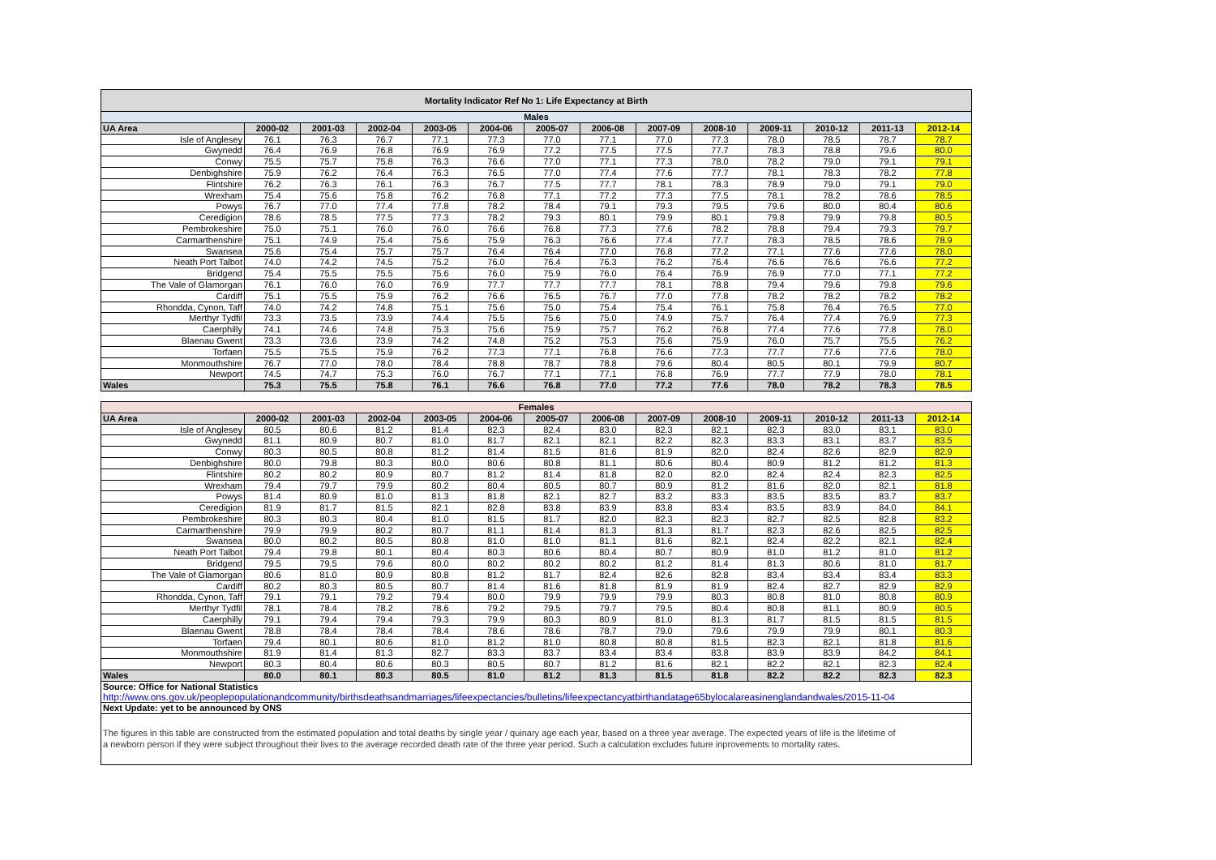| Mortality Indicator Ref No 1: Life Expectancy at Birth | | | | | | | | | | | | | |
| Males | | | | | | | | | | | | | |
| UA Area | 2000-02 | 2001-03 | 2002-04 | 2003-05 | 2004-06 | 2005-07 | 2006-08 | 2007-09 | 2008-10 | 2009-11 | 2010-12 | 2011-13 | 2012-14 |
| Isle of Anglesey | 76.1 | 76.3 | 76.7 | 77.1 | 77.3 | 77.0 | 77.1 | 77.0 | 77.3 | 78.0 | 78.5 | 78.7 | 78.7 |
| Gwynedd | 76.4 | 76.9 | 76.8 | 76.9 | 76.9 | 77.2 | 77.5 | 77.5 | 77.7 | 78.3 | 78.8 | 79.6 | 80.0 |
| Conwy | 75.5 | 75.7 | 75.8 | 76.3 | 76.6 | 77.0 | 77.1 | 77.3 | 78.0 | 78.2 | 79.0 | 79.1 | 79.1 |
| Denbighshire | 75.9 | 76.2 | 76.4 | 76.3 | 76.5 | 77.0 | 77.4 | 77.6 | 77.7 | 78.1 | 78.3 | 78.2 | 77.8 |
| Flintshire | 76.2 | 76.3 | 76.1 | 76.3 | 76.7 | 77.5 | 77.7 | 78.1 | 78.3 | 78.9 | 79.0 | 79.1 | 79.0 |
| Wrexham | 75.4 | 75.6 | 75.8 | 76.2 | 76.8 | 77.1 | 77.2 | 77.3 | 77.5 | 78.1 | 78.2 | 78.6 | 78.5 |
| Powys | 76.7 | 77.0 | 77.4 | 77.8 | 78.2 | 78.4 | 79.1 | 79.3 | 79.5 | 79.6 | 80.0 | 80.4 | 80.6 |
| Ceredigion | 78.6 | 78.5 | 77.5 | 77.3 | 78.2 | 79.3 | 80.1 | 79.9 | 80.1 | 79.8 | 79.9 | 79.8 | 80.5 |
| Pembrokeshire | 75.0 | 75.1 | 76.0 | 76.0 | 76.6 | 76.8 | 77.3 | 77.6 | 78.2 | 78.8 | 79.4 | 79.3 | 79.7 |
| Carmarthenshire | 75.1 | 74.9 | 75.4 | 75.6 | 75.9 | 76.3 | 76.6 | 77.4 | 77.7 | 78.3 | 78.5 | 78.6 | 78.9 |
| Swansea | 75.6 | 75.4 | 75.7 | 75.7 | 76.4 | 76.4 | 77.0 | 76.8 | 77.2 | 77.1 | 77.6 | 77.6 | 78.0 |
| Neath Port Talbot | 74.0 | 74.2 | 74.5 | 75.2 | 76.0 | 76.4 | 76.3 | 76.2 | 76.4 | 76.6 | 76.6 | 76.6 | 77.2 |
| Bridgend | 75.4 | 75.5 | 75.5 | 75.6 | 76.0 | 75.9 | 76.0 | 76.4 | 76.9 | 76.9 | 77.0 | 77.1 | 77.2 |
| The Vale of Glamorgan | 76.1 | 76.0 | 76.0 | 76.9 | 77.7 | 77.7 | 77.7 | 78.1 | 78.8 | 79.4 | 79.6 | 79.8 | 79.6 |
| Cardiff | 75.1 | 75.5 | 75.9 | 76.2 | 76.6 | 76.5 | 76.7 | 77.0 | 77.8 | 78.2 | 78.2 | 78.2 | 78.2 |
| Rhondda, Cynon, Taff | 74.0 | 74.2 | 74.8 | 75.1 | 75.6 | 75.0 | 75.4 | 75.4 | 76.1 | 75.8 | 76.4 | 76.5 | 77.0 |
| Merthyr Tydfil | 73.3 | 73.5 | 73.9 | 74.4 | 75.5 | 75.6 | 75.0 | 74.9 | 75.7 | 76.4 | 77.4 | 76.9 | 77.3 |
| Caerphilly | 74.1 | 74.6 | 74.8 | 75.3 | 75.6 | 75.9 | 75.7 | 76.2 | 76.8 | 77.4 | 77.6 | 77.8 | 78.0 |
| Blaenau Gwent | 73.3 | 73.6 | 73.9 | 74.2 | 74.8 | 75.2 | 75.3 | 75.6 | 75.9 | 76.0 | 75.7 | 75.5 | 76.2 |
| Torfaen | 75.5 | 75.5 | 75.9 | 76.2 | 77.3 | 77.1 | 76.8 | 76.6 | 77.3 | 77.7 | 77.6 | 77.6 | 78.0 |
| Monmouthshire | 76.7 | 77.0 | 78.0 | 78.4 | 78.8 | 78.7 | 78.8 | 79.6 | 80.4 | 80.5 | 80.1 | 79.9 | 80.7 |
| Newport | 74.5 | 74.7 | 75.3 | 76.0 | 76.7 | 77.1 | 77.1 | 76.8 | 76.9 | 77.7 | 77.9 | 78.0 | 78.1 |
| Wales | 75.3 | 75.5 | 75.8 | 76.1 | 76.6 | 76.8 | 77.0 | 77.2 | 77.6 | 78.0 | 78.2 | 78.3 | 78.5 |
| Females | | | | | | | | | | | | | |
| UA Area | 2000-02 | 2001-03 | 2002-04 | 2003-05 | 2004-06 | 2005-07 | 2006-08 | 2007-09 | 2008-10 | 2009-11 | 2010-12 | 2011-13 | 2012-14 |
| Isle of Anglesey | 80.5 | 80.6 | 81.2 | 81.4 | 82.3 | 82.4 | 83.0 | 82.3 | 82.1 | 82.3 | 83.0 | 83.1 | 83.0 |
| Gwynedd | 81.1 | 80.9 | 80.7 | 81.0 | 81.7 | 82.1 | 82.1 | 82.2 | 82.3 | 83.3 | 83.1 | 83.7 | 83.5 |
| Conwy | 80.3 | 80.5 | 80.8 | 81.2 | 81.4 | 81.5 | 81.6 | 81.9 | 82.0 | 82.4 | 82.6 | 82.9 | 82.9 |
| Denbighshire | 80.0 | 79.8 | 80.3 | 80.0 | 80.6 | 80.8 | 81.1 | 80.6 | 80.4 | 80.9 | 81.2 | 81.2 | 81.3 |
| Flintshire | 80.2 | 80.2 | 80.9 | 80.7 | 81.2 | 81.4 | 81.8 | 82.0 | 82.0 | 82.4 | 82.4 | 82.3 | 82.5 |
| Wrexham | 79.4 | 79.7 | 79.9 | 80.2 | 80.4 | 80.5 | 80.7 | 80.9 | 81.2 | 81.6 | 82.0 | 82.1 | 81.8 |
| Powys | 81.4 | 80.9 | 81.0 | 81.3 | 81.8 | 82.1 | 82.7 | 83.2 | 83.3 | 83.5 | 83.5 | 83.7 | 83.7 |
| Ceredigion | 81.9 | 81.7 | 81.5 | 82.1 | 82.8 | 83.8 | 83.9 | 83.8 | 83.4 | 83.5 | 83.9 | 84.0 | 84.1 |
| Pembrokeshire | 80.3 | 80.3 | 80.4 | 81.0 | 81.5 | 81.7 | 82.0 | 82.3 | 82.3 | 82.7 | 82.5 | 82.8 | 83.2 |
| Carmarthenshire | 79.9 | 79.9 | 80.2 | 80.7 | 81.1 | 81.4 | 81.3 | 81.3 | 81.7 | 82.3 | 82.6 | 82.5 | 82.5 |
| Swansea | 80.0 | 80.2 | 80.5 | 80.8 | 81.0 | 81.0 | 81.1 | 81.6 | 82.1 | 82.4 | 82.2 | 82.1 | 82.4 |
| Neath Port Talbot | 79.4 | 79.8 | 80.1 | 80.4 | 80.3 | 80.6 | 80.4 | 80.7 | 80.9 | 81.0 | 81.2 | 81.0 | 81.2 |
| Bridgend | 79.5 | 79.5 | 79.6 | 80.0 | 80.2 | 80.2 | 80.2 | 81.2 | 81.4 | 81.3 | 80.6 | 81.0 | 81.7 |
| The Vale of Glamorgan | 80.6 | 81.0 | 80.9 | 80.8 | 81.2 | 81.7 | 82.4 | 82.6 | 82.8 | 83.4 | 83.4 | 83.4 | 83.3 |
| Cardiff | 80.2 | 80.3 | 80.5 | 80.7 | 81.4 | 81.6 | 81.8 | 81.9 | 81.9 | 82.4 | 82.7 | 82.9 | 82.9 |
| Rhondda, Cynon, Taff | 79.1 | 79.1 | 79.2 | 79.4 | 80.0 | 79.9 | 79.9 | 79.9 | 80.3 | 80.8 | 81.0 | 80.8 | 80.9 |
| Merthyr Tydfil | 78.1 | 78.4 | 78.2 | 78.6 | 79.2 | 79.5 | 79.7 | 79.5 | 80.4 | 80.8 | 81.1 | 80.9 | 80.5 |
| Caerphilly | 79.1 | 79.4 | 79.4 | 79.3 | 79.9 | 80.3 | 80.9 | 81.0 | 81.3 | 81.7 | 81.5 | 81.5 | 81.5 |
| Blaenau Gwent | 78.8 | 78.4 | 78.4 | 78.4 | 78.6 | 78.6 | 78.7 | 79.0 | 79.6 | 79.9 | 79.9 | 80.1 | 80.3 |
| Torfaen | 79.4 | 80.1 | 80.6 | 81.0 | 81.2 | 81.0 | 80.8 | 80.8 | 81.5 | 82.3 | 82.1 | 81.8 | 81.6 |
| Monmouthshire | 81.9 | 81.4 | 81.3 | 82.7 | 83.3 | 83.7 | 83.4 | 83.4 | 83.8 | 83.9 | 83.9 | 84.2 | 84.1 |
| Newport | 80.3 | 80.4 | 80.6 | 80.3 | 80.5 | 80.7 | 81.2 | 81.6 | 82.1 | 82.2 | 82.1 | 82.3 | 82.4 |
| Wales | 80.0 | 80.1 | 80.3 | 80.5 | 81.0 | 81.2 | 81.3 | 81.5 | 81.8 | 82.2 | 82.2 | 82.3 | 82.3 |
| Source: Office for National Statistics | | | | | | | | | | | | | |
| http://www.ons.gov.uk/peoplepopulationandcommunity/birthsdeathsandmarriages/lifeexpectancies/bulletins/lifeexpectancyatbirthandatage65bylocalareasinenglandandwales/2015-11-04 | | | | | | | | | | | | | |
| Next Update: yet to be announced by ONS | | | | | | | | | | | | | |
| The figures in this table are constructed from the estimated population and total deaths by single year / quinary age each year, based on a three year average. The expected years of life is the lifetime of a newborn person if they were subject throughout their lives to the average recorded death rate of the three year period. Such a calculation excludes future inprovements to mortality rates. | | | | | | | | | | | | | |